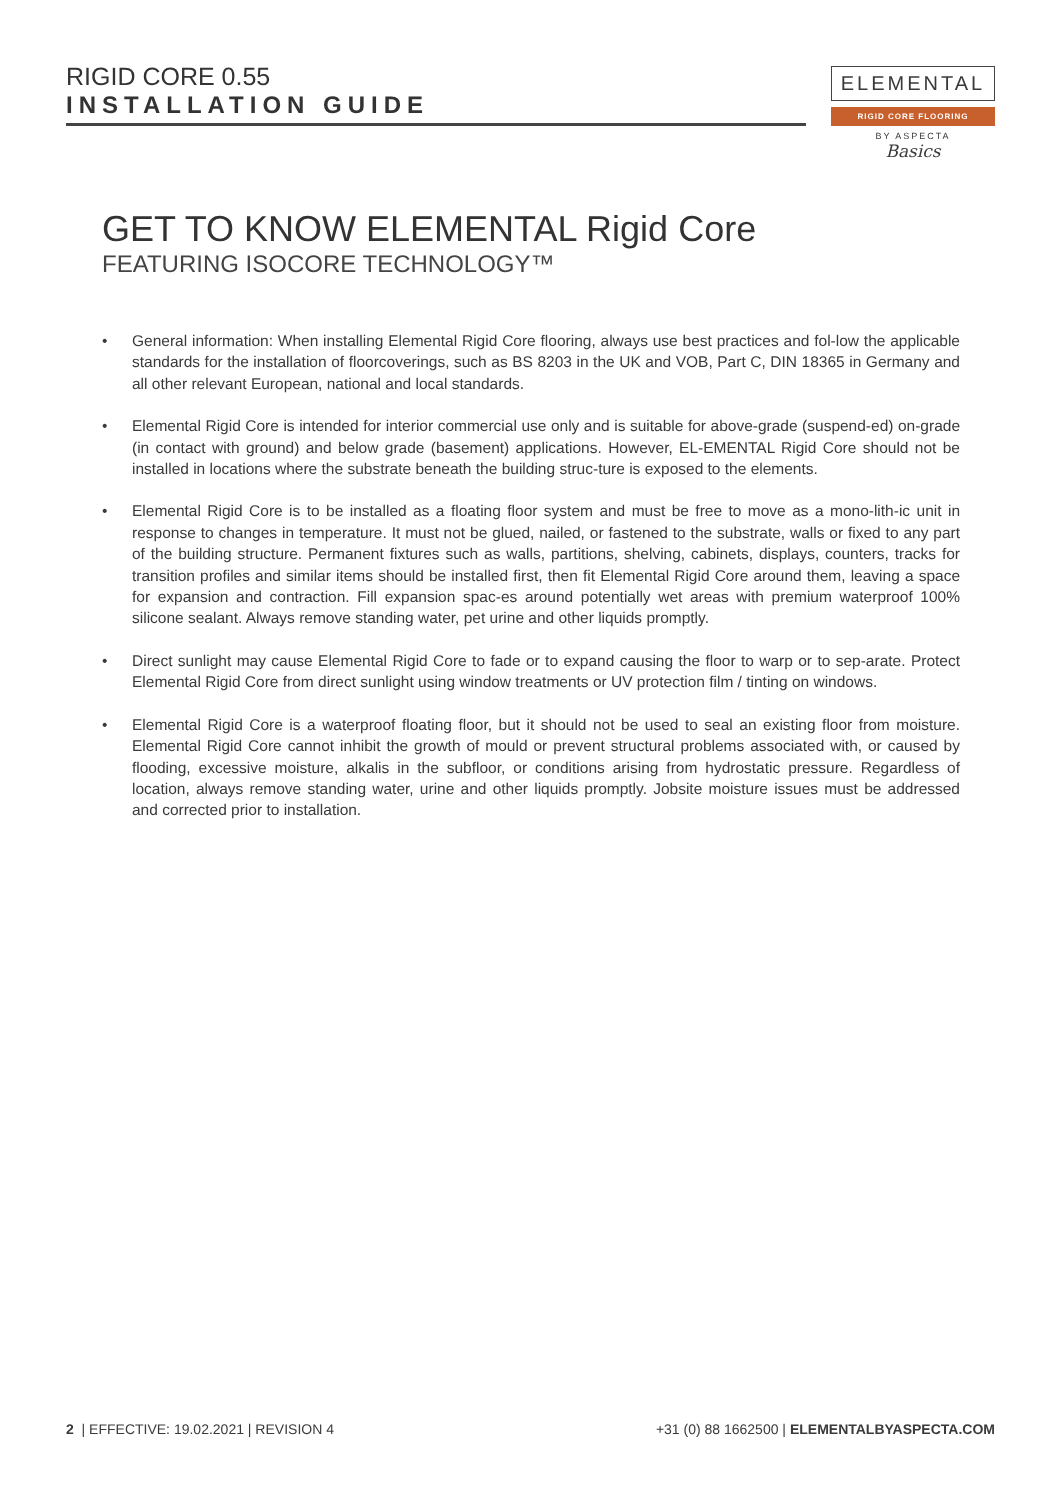RIGID CORE 0.55
INSTALLATION GUIDE
ELEMENTAL
RIGID CORE FLOORING
BY ASPECTA
Basics
GET TO KNOW ELEMENTAL Rigid Core
FEATURING ISOCORE TECHNOLOGY™
• General information: When installing Elemental Rigid Core flooring, always use best practices and fol-low the applicable standards for the installation of floorcoverings, such as BS 8203 in the UK and VOB, Part C, DIN 18365 in Germany and all other relevant European, national and local standards.
• Elemental Rigid Core is intended for interior commercial use only and is suitable for above-grade (suspend-ed) on-grade (in contact with ground) and below grade (basement) applications. However, EL-EMENTAL Rigid Core should not be installed in locations where the substrate beneath the building struc-ture is exposed to the elements.
• Elemental Rigid Core is to be installed as a floating floor system and must be free to move as a mono-lith-ic unit in response to changes in temperature. It must not be glued, nailed, or fastened to the substrate, walls or fixed to any part of the building structure. Permanent fixtures such as walls, partitions, shelving, cabinets, displays, counters, tracks for transition profiles and similar items should be installed first, then fit Elemental Rigid Core around them, leaving a space for expansion and contraction. Fill expansion spac-es around potentially wet areas with premium waterproof 100% silicone sealant. Always remove standing water, pet urine and other liquids promptly.
• Direct sunlight may cause Elemental Rigid Core to fade or to expand causing the floor to warp or to sep-arate. Protect Elemental Rigid Core from direct sunlight using window treatments or UV protection film / tinting on windows.
• Elemental Rigid Core is a waterproof floating floor, but it should not be used to seal an existing floor from moisture. Elemental Rigid Core cannot inhibit the growth of mould or prevent structural problems associated with, or caused by flooding, excessive moisture, alkalis in the subfloor, or conditions arising from hydrostatic pressure. Regardless of location, always remove standing water, urine and other liquids promptly. Jobsite moisture issues must be addressed and corrected prior to installation.
2 | EFFECTIVE: 19.02.2021 | REVISION 4 +31 (0) 88 1662500 | ELEMENTALBYASPECTA.COM